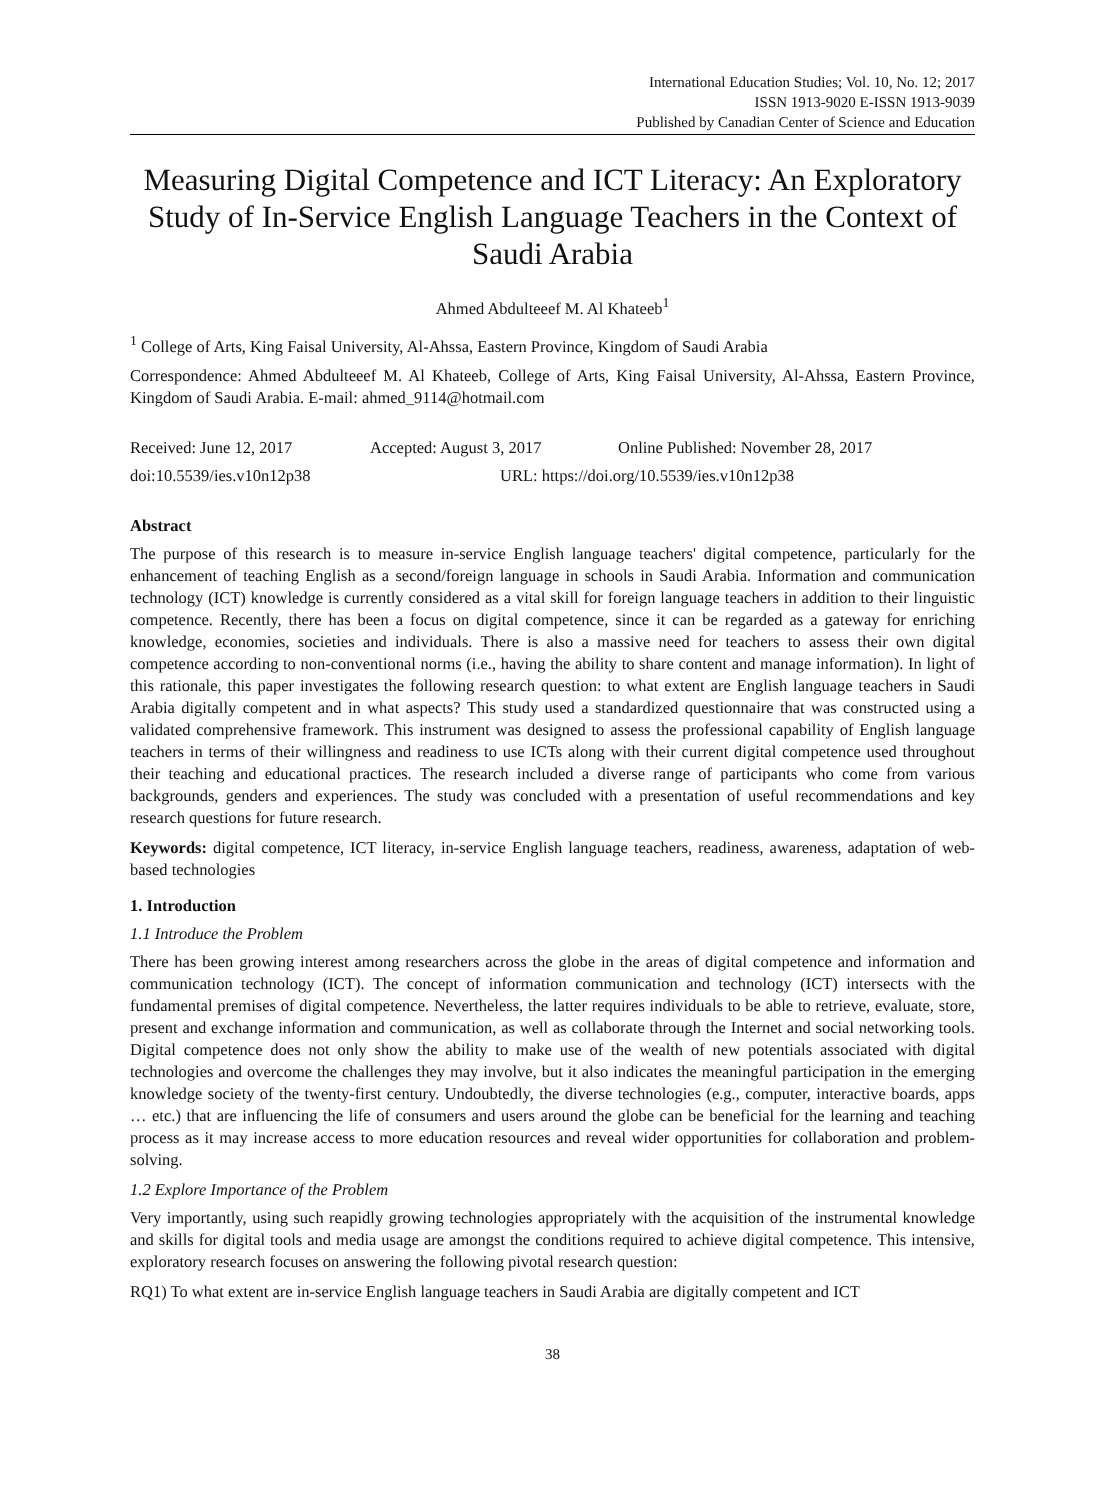International Education Studies; Vol. 10, No. 12; 2017
ISSN 1913-9020 E-ISSN 1913-9039
Published by Canadian Center of Science and Education
Measuring Digital Competence and ICT Literacy: An Exploratory Study of In-Service English Language Teachers in the Context of Saudi Arabia
Ahmed Abdulteeef M. Al Khateeb<sup>1</sup>
<sup>1</sup> College of Arts, King Faisal University, Al-Ahssa, Eastern Province, Kingdom of Saudi Arabia
Correspondence: Ahmed Abdulteeef M. Al Khateeb, College of Arts, King Faisal University, Al-Ahssa, Eastern Province, Kingdom of Saudi Arabia. E-mail: ahmed_9114@hotmail.com
Received: June 12, 2017 Accepted: August 3, 2017 Online Published: November 28, 2017
doi:10.5539/ies.v10n12p38 URL: https://doi.org/10.5539/ies.v10n12p38
Abstract
The purpose of this research is to measure in-service English language teachers' digital competence, particularly for the enhancement of teaching English as a second/foreign language in schools in Saudi Arabia. Information and communication technology (ICT) knowledge is currently considered as a vital skill for foreign language teachers in addition to their linguistic competence. Recently, there has been a focus on digital competence, since it can be regarded as a gateway for enriching knowledge, economies, societies and individuals. There is also a massive need for teachers to assess their own digital competence according to non-conventional norms (i.e., having the ability to share content and manage information). In light of this rationale, this paper investigates the following research question: to what extent are English language teachers in Saudi Arabia digitally competent and in what aspects? This study used a standardized questionnaire that was constructed using a validated comprehensive framework. This instrument was designed to assess the professional capability of English language teachers in terms of their willingness and readiness to use ICTs along with their current digital competence used throughout their teaching and educational practices. The research included a diverse range of participants who come from various backgrounds, genders and experiences. The study was concluded with a presentation of useful recommendations and key research questions for future research.
Keywords: digital competence, ICT literacy, in-service English language teachers, readiness, awareness, adaptation of web-based technologies
1. Introduction
1.1 Introduce the Problem
There has been growing interest among researchers across the globe in the areas of digital competence and information and communication technology (ICT). The concept of information communication and technology (ICT) intersects with the fundamental premises of digital competence. Nevertheless, the latter requires individuals to be able to retrieve, evaluate, store, present and exchange information and communication, as well as collaborate through the Internet and social networking tools. Digital competence does not only show the ability to make use of the wealth of new potentials associated with digital technologies and overcome the challenges they may involve, but it also indicates the meaningful participation in the emerging knowledge society of the twenty-first century. Undoubtedly, the diverse technologies (e.g., computer, interactive boards, apps … etc.) that are influencing the life of consumers and users around the globe can be beneficial for the learning and teaching process as it may increase access to more education resources and reveal wider opportunities for collaboration and problem-solving.
1.2 Explore Importance of the Problem
Very importantly, using such reapidly growing technologies appropriately with the acquisition of the instrumental knowledge and skills for digital tools and media usage are amongst the conditions required to achieve digital competence. This intensive, exploratory research focuses on answering the following pivotal research question:
RQ1) To what extent are in-service English language teachers in Saudi Arabia are digitally competent and ICT
38